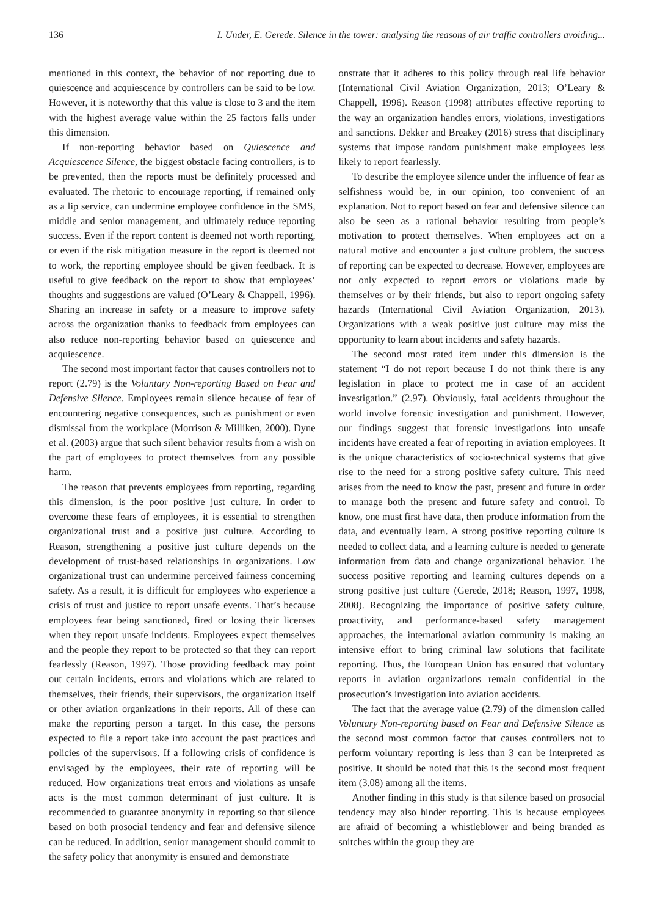136 I. Under, E. Gerede. Silence in the tower: analysing the reasons of air traffic controllers avoiding...
mentioned in this context, the behavior of not reporting due to quiescence and acquiescence by controllers can be said to be low. However, it is noteworthy that this value is close to 3 and the item with the highest average value within the 25 factors falls under this dimension.
If non-reporting behavior based on Quiescence and Acquiescence Silence, the biggest obstacle facing controllers, is to be prevented, then the reports must be definitely processed and evaluated. The rhetoric to encourage reporting, if remained only as a lip service, can undermine employee confidence in the SMS, middle and senior management, and ultimately reduce reporting success. Even if the report content is deemed not worth reporting, or even if the risk mitigation measure in the report is deemed not to work, the reporting employee should be given feedback. It is useful to give feedback on the report to show that employees’ thoughts and suggestions are valued (O’Leary & Chappell, 1996). Sharing an increase in safety or a measure to improve safety across the organization thanks to feedback from employees can also reduce non-reporting behavior based on quiescence and acquiescence.
The second most important factor that causes controllers not to report (2.79) is the Voluntary Non-reporting Based on Fear and Defensive Silence. Employees remain silence because of fear of encountering negative consequences, such as punishment or even dismissal from the workplace (Morrison & Milliken, 2000). Dyne et al. (2003) argue that such silent behavior results from a wish on the part of employees to protect themselves from any possible harm.
The reason that prevents employees from reporting, regarding this dimension, is the poor positive just culture. In order to overcome these fears of employees, it is essential to strengthen organizational trust and a positive just culture. According to Reason, strengthening a positive just culture depends on the development of trust-based relationships in organizations. Low organizational trust can undermine perceived fairness concerning safety. As a result, it is difficult for employees who experience a crisis of trust and justice to report unsafe events. That’s because employees fear being sanctioned, fired or losing their licenses when they report unsafe incidents. Employees expect themselves and the people they report to be protected so that they can report fearlessly (Reason, 1997). Those providing feedback may point out certain incidents, errors and violations which are related to themselves, their friends, their supervisors, the organization itself or other aviation organizations in their reports. All of these can make the reporting person a target. In this case, the persons expected to file a report take into account the past practices and policies of the supervisors. If a following crisis of confidence is envisaged by the employees, their rate of reporting will be reduced. How organizations treat errors and violations as unsafe acts is the most common determinant of just culture. It is recommended to guarantee anonymity in reporting so that silence based on both prosocial tendency and fear and defensive silence can be reduced. In addition, senior management should commit to the safety policy that anonymity is ensured and demonstrate
onstrate that it adheres to this policy through real life behavior (International Civil Aviation Organization, 2013; O’Leary & Chappell, 1996). Reason (1998) attributes effective reporting to the way an organization handles errors, violations, investigations and sanctions. Dekker and Breakey (2016) stress that disciplinary systems that impose random punishment make employees less likely to report fearlessly.
To describe the employee silence under the influence of fear as selfishness would be, in our opinion, too convenient of an explanation. Not to report based on fear and defensive silence can also be seen as a rational behavior resulting from people’s motivation to protect themselves. When employees act on a natural motive and encounter a just culture problem, the success of reporting can be expected to decrease. However, employees are not only expected to report errors or violations made by themselves or by their friends, but also to report ongoing safety hazards (International Civil Aviation Organization, 2013). Organizations with a weak positive just culture may miss the opportunity to learn about incidents and safety hazards.
The second most rated item under this dimension is the statement “I do not report because I do not think there is any legislation in place to protect me in case of an accident investigation.” (2.97). Obviously, fatal accidents throughout the world involve forensic investigation and punishment. However, our findings suggest that forensic investigations into unsafe incidents have created a fear of reporting in aviation employees. It is the unique characteristics of socio-technical systems that give rise to the need for a strong positive safety culture. This need arises from the need to know the past, present and future in order to manage both the present and future safety and control. To know, one must first have data, then produce information from the data, and eventually learn. A strong positive reporting culture is needed to collect data, and a learning culture is needed to generate information from data and change organizational behavior. The success positive reporting and learning cultures depends on a strong positive just culture (Gerede, 2018; Reason, 1997, 1998, 2008). Recognizing the importance of positive safety culture, proactivity, and performance-based safety management approaches, the international aviation community is making an intensive effort to bring criminal law solutions that facilitate reporting. Thus, the European Union has ensured that voluntary reports in aviation organizations remain confidential in the prosecution’s investigation into aviation accidents.
The fact that the average value (2.79) of the dimension called Voluntary Non-reporting based on Fear and Defensive Silence as the second most common factor that causes controllers not to perform voluntary reporting is less than 3 can be interpreted as positive. It should be noted that this is the second most frequent item (3.08) among all the items.
Another finding in this study is that silence based on prosocial tendency may also hinder reporting. This is because employees are afraid of becoming a whistleblower and being branded as snitches within the group they are